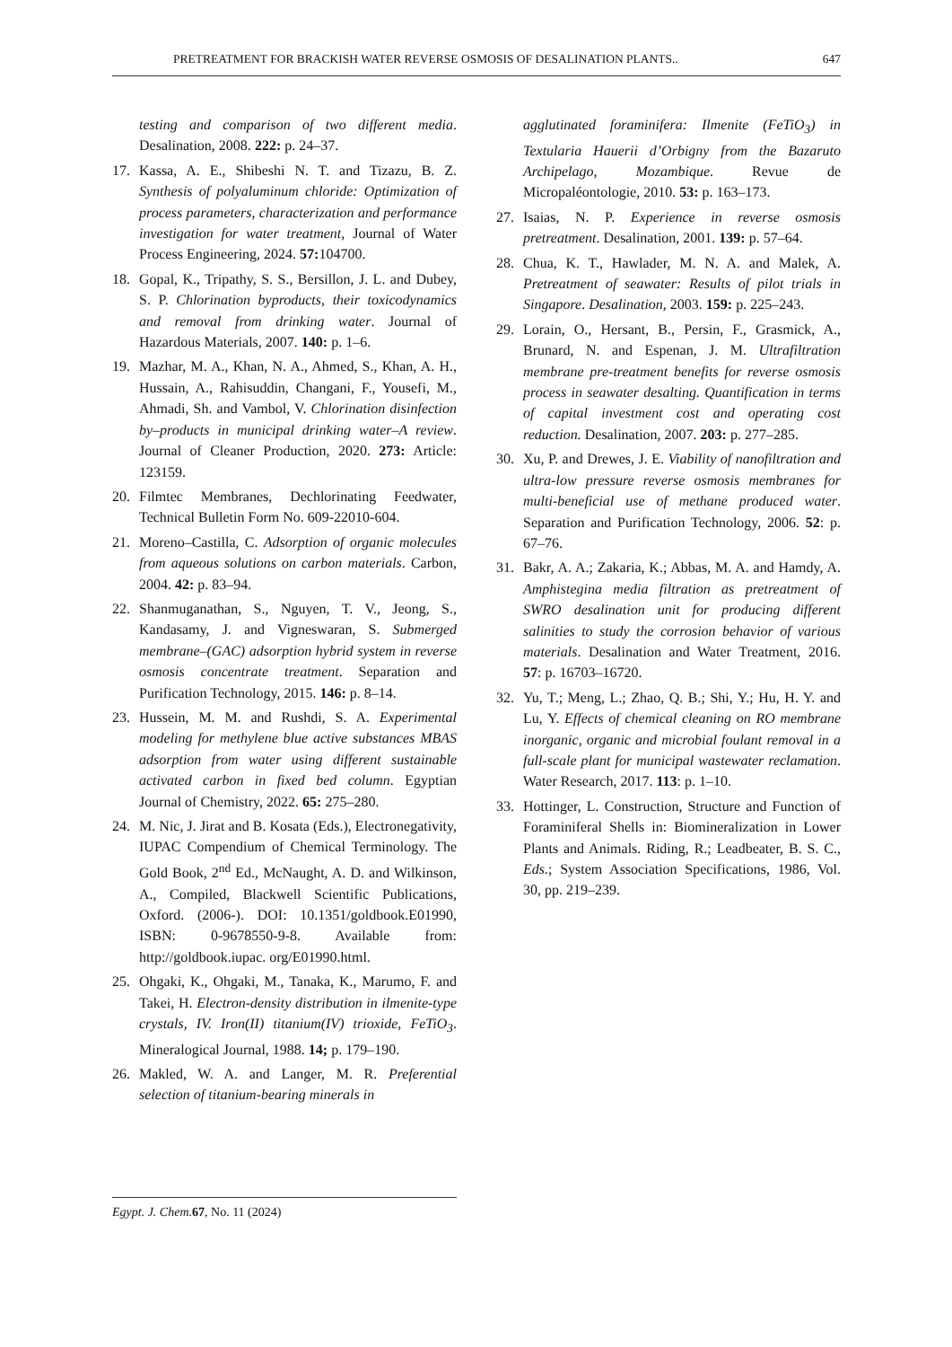PRETREATMENT FOR BRACKISH WATER REVERSE OSMOSIS OF DESALINATION PLANTS.. 647
testing and comparison of two different media. Desalination, 2008. 222: p. 24–37.
17. Kassa, A. E., Shibeshi N. T. and Tizazu, B. Z. Synthesis of polyaluminum chloride: Optimization of process parameters, characterization and performance investigation for water treatment, Journal of Water Process Engineering, 2024. 57: 104700.
18. Gopal, K., Tripathy, S. S., Bersillon, J. L. and Dubey, S. P. Chlorination byproducts, their toxicodynamics and removal from drinking water. Journal of Hazardous Materials, 2007. 140: p. 1–6.
19. Mazhar, M. A., Khan, N. A., Ahmed, S., Khan, A. H., Hussain, A., Rahisuddin, Changani, F., Yousefi, M., Ahmadi, Sh. and Vambol, V. Chlorination disinfection by–products in municipal drinking water–A review. Journal of Cleaner Production, 2020. 273: Article: 123159.
20. Filmtec Membranes, Dechlorinating Feedwater, Technical Bulletin Form No. 609-22010-604.
21. Moreno–Castilla, C. Adsorption of organic molecules from aqueous solutions on carbon materials. Carbon, 2004. 42: p. 83–94.
22. Shanmuganathan, S., Nguyen, T. V., Jeong, S., Kandasamy, J. and Vigneswaran, S. Submerged membrane–(GAC) adsorption hybrid system in reverse osmosis concentrate treatment. Separation and Purification Technology, 2015. 146: p. 8–14.
23. Hussein, M. M. and Rushdi, S. A. Experimental modeling for methylene blue active substances MBAS adsorption from water using different sustainable activated carbon in fixed bed column. Egyptian Journal of Chemistry, 2022. 65: 275–280.
24. M. Nic, J. Jirat and B. Kosata (Eds.), Electronegativity, IUPAC Compendium of Chemical Terminology. The Gold Book, 2<sup>nd</sup> Ed., McNaught, A. D. and Wilkinson, A., Compiled, Blackwell Scientific Publications, Oxford. (2006-). DOI: 10.1351/goldbook.E01990, ISBN: 0-9678550-9-8. Available from: http://goldbook.iupac. org/E01990.html.
25. Ohgaki, K., Ohgaki, M., Tanaka, K., Marumo, F. and Takei, H. Electron-density distribution in ilmenite-type crystals, IV. Iron(II) titanium(IV) trioxide, FeTiO<sub>3</sub>. Mineralogical Journal, 1988. 14; p. 179–190.
26. Makled, W. A. and Langer, M. R. Preferential selection of titanium-bearing minerals in
agglutinated foraminifera: Ilmenite (FeTiO<sub>3</sub>) in Textularia Hauerii d’Orbigny from the Bazaruto Archipelago, Mozambique. Revue de Micropaléontologie, 2010. 53: p. 163–173.
27. Isaias, N. P. Experience in reverse osmosis pretreatment. Desalination, 2001. 139: p. 57–64.
28. Chua, K. T., Hawlader, M. N. A. and Malek, A. Pretreatment of seawater: Results of pilot trials in Singapore. Desalination, 2003. 159: p. 225–243.
29. Lorain, O., Hersant, B., Persin, F., Grasmick, A., Brunard, N. and Espenan, J. M. Ultrafiltration membrane pre-treatment benefits for reverse osmosis process in seawater desalting. Quantification in terms of capital investment cost and operating cost reduction. Desalination, 2007. 203: p. 277–285.
30. Xu, P. and Drewes, J. E. Viability of nanofiltration and ultra-low pressure reverse osmosis membranes for multi-beneficial use of methane produced water. Separation and Purification Technology, 2006. 52: p. 67–76.
31. Bakr, A. A.; Zakaria, K.; Abbas, M. A. and Hamdy, A. Amphistegina media filtration as pretreatment of SWRO desalination unit for producing different salinities to study the corrosion behavior of various materials. Desalination and Water Treatment, 2016. 57: p. 16703–16720.
32. Yu, T.; Meng, L.; Zhao, Q. B.; Shi, Y.; Hu, H. Y. and Lu, Y. Effects of chemical cleaning on RO membrane inorganic, organic and microbial foulant removal in a full-scale plant for municipal wastewater reclamation. Water Research, 2017. 113: p. 1–10.
33. Hottinger, L. Construction, Structure and Function of Foraminiferal Shells in: Biomineralization in Lower Plants and Animals. Riding, R.; Leadbeater, B. S. C., Eds.; System Association Specifications, 1986, Vol. 30, pp. 219–239.
Egypt. J. Chem. 67, No. 11 (2024)